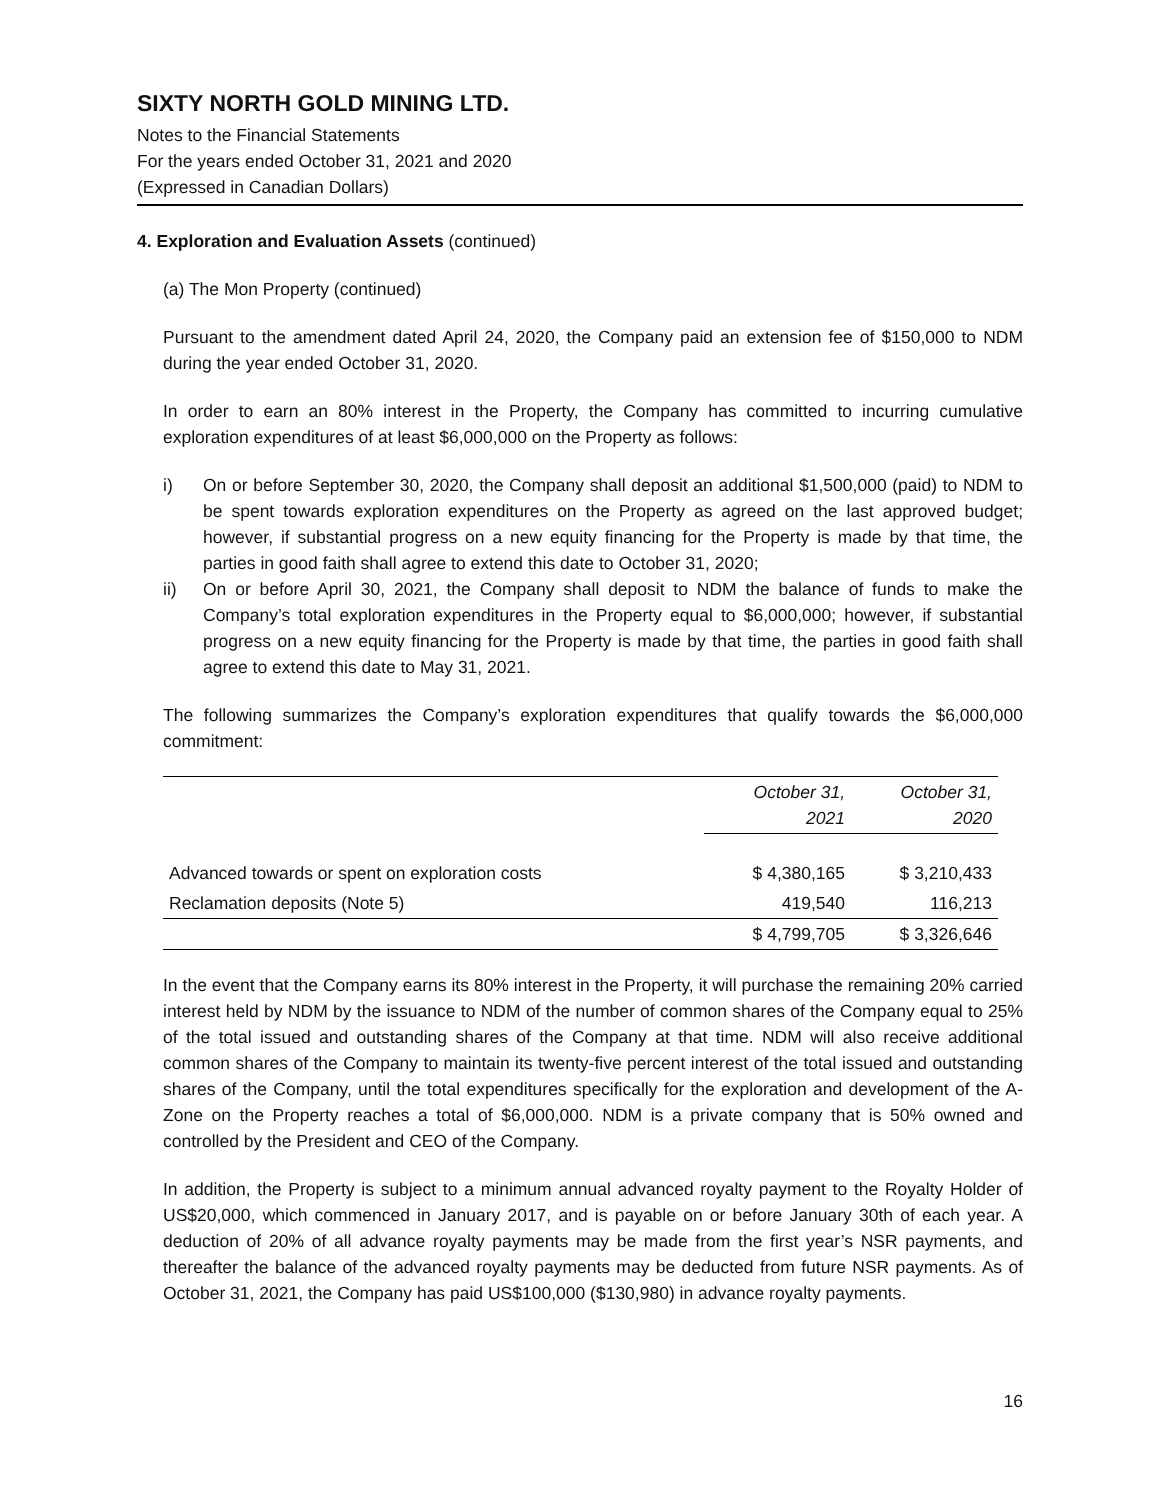SIXTY NORTH GOLD MINING LTD.
Notes to the Financial Statements
For the years ended October 31, 2021 and 2020
(Expressed in Canadian Dollars)
4. Exploration and Evaluation Assets (continued)
(a) The Mon Property (continued)
Pursuant to the amendment dated April 24, 2020, the Company paid an extension fee of $150,000 to NDM during the year ended October 31, 2020.
In order to earn an 80% interest in the Property, the Company has committed to incurring cumulative exploration expenditures of at least $6,000,000 on the Property as follows:
i) On or before September 30, 2020, the Company shall deposit an additional $1,500,000 (paid) to NDM to be spent towards exploration expenditures on the Property as agreed on the last approved budget; however, if substantial progress on a new equity financing for the Property is made by that time, the parties in good faith shall agree to extend this date to October 31, 2020;
ii) On or before April 30, 2021, the Company shall deposit to NDM the balance of funds to make the Company’s total exploration expenditures in the Property equal to $6,000,000; however, if substantial progress on a new equity financing for the Property is made by that time, the parties in good faith shall agree to extend this date to May 31, 2021.
The following summarizes the Company’s exploration expenditures that qualify towards the $6,000,000 commitment:
| | October 31, 2021 | October 31, 2020 |
| Advanced towards or spent on exploration costs | $ 4,380,165 | $ 3,210,433 |
| Reclamation deposits (Note 5) | 419,540 | 116,213 |
| | $ 4,799,705 | $ 3,326,646 |
In the event that the Company earns its 80% interest in the Property, it will purchase the remaining 20% carried interest held by NDM by the issuance to NDM of the number of common shares of the Company equal to 25% of the total issued and outstanding shares of the Company at that time. NDM will also receive additional common shares of the Company to maintain its twenty-five percent interest of the total issued and outstanding shares of the Company, until the total expenditures specifically for the exploration and development of the A-Zone on the Property reaches a total of $6,000,000. NDM is a private company that is 50% owned and controlled by the President and CEO of the Company.
In addition, the Property is subject to a minimum annual advanced royalty payment to the Royalty Holder of US$20,000, which commenced in January 2017, and is payable on or before January 30th of each year. A deduction of 20% of all advance royalty payments may be made from the first year’s NSR payments, and thereafter the balance of the advanced royalty payments may be deducted from future NSR payments. As of October 31, 2021, the Company has paid US$100,000 ($130,980) in advance royalty payments.
16